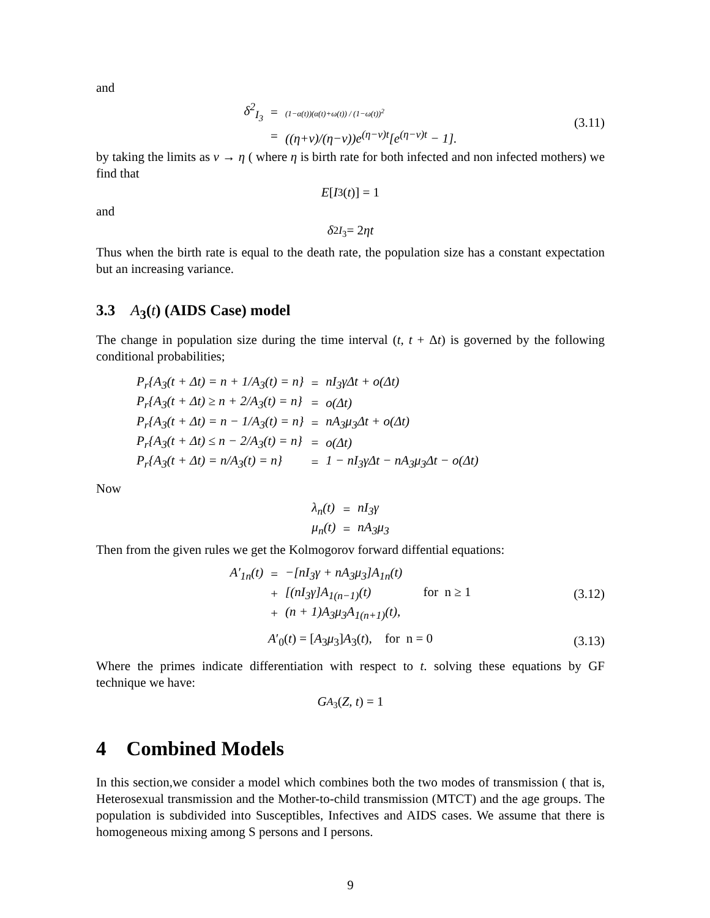and
| δ<sup>2</sup><sub>I<sub>3</sub></sub> | = | (1−α(t))(α(t)+ω(t)) / (1−ω(t))<sup>2</sup> |
| | = | ((η+ν)/(η−ν))e<sup>(η−ν)t</sup>[e<sup>(η−ν)t</sup> − 1]. |
(3.11)
by taking the limits as ν → η ( where η is birth rate for both infected and non infected mothers) we find that
E [I<sub>3</sub>(t)] = 1
and
δ<sup>2</sup><sub>I<sub>3</sub></sub> = 2 ηt
Thus when the birth rate is equal to the death rate, the population size has a constant expectation but an increasing variance.
3.3 A<sub>3</sub>(t) (AIDS Case) model
The change in population size during the time interval (t, t + Δt) is governed by the following conditional probabilities;
| P<sub>r</sub>{A<sub>3</sub>(t + Δt) = n + 1/A<sub>3</sub>(t) = n} | = | nI<sub>3</sub>γΔt + o(Δt) |
| P<sub>r</sub>{A<sub>3</sub>(t + Δt) ≥ n + 2/A<sub>3</sub>(t) = n} | = | o(Δt) |
| P<sub>r</sub>{A<sub>3</sub>(t + Δt) = n − 1/A<sub>3</sub>(t) = n} | = | nA<sub>3</sub>μ<sub>3</sub>Δt + o(Δt) |
| P<sub>r</sub>{A<sub>3</sub>(t + Δt) ≤ n − 2/A<sub>3</sub>(t) = n} | = | o(Δt) |
| P<sub>r</sub>{A<sub>3</sub>(t + Δt) = n/A<sub>3</sub>(t) = n} | = | 1 − nI<sub>3</sub>γΔt − nA<sub>3</sub>μ<sub>3</sub>Δt − o(Δt) |
Now
| λ<sub>n</sub>(t) | = | nI<sub>3</sub>γ |
| μ<sub>n</sub>(t) | = | nA<sub>3</sub>μ<sub>3</sub> |
Then from the given rules we get the Kolmogorov forward diffential equations:
| A′<sub>1n</sub>(t) | = | −[nI<sub>3</sub>γ + nA<sub>3</sub>μ<sub>3</sub>]A<sub>1n</sub>(t) |
| | + | [(nI<sub>3</sub>γ]A<sub>1(n−1)</sub>(t) for n ≥ 1 |
| | + | (n + 1)A<sub>3</sub>μ<sub>3</sub>A<sub>1(n+1)</sub>(t), |
(3.12)
A′<sub>0</sub>(t) = [A<sub>3</sub>μ<sub>3</sub>]A<sub>3</sub>(t), for n = 0 (3.13)
Where the primes indicate differentiation with respect to t. solving these equations by GF technique we have:
G<sub>A<sub>3</sub></sub>(Z, t) = 1
4 Combined Models
In this section,we consider a model which combines both the two modes of transmission ( that is, Heterosexual transmission and the Mother-to-child transmission (MTCT) and the age groups. The population is subdivided into Susceptibles, Infectives and AIDS cases. We assume that there is homogeneous mixing among S persons and I persons.
9